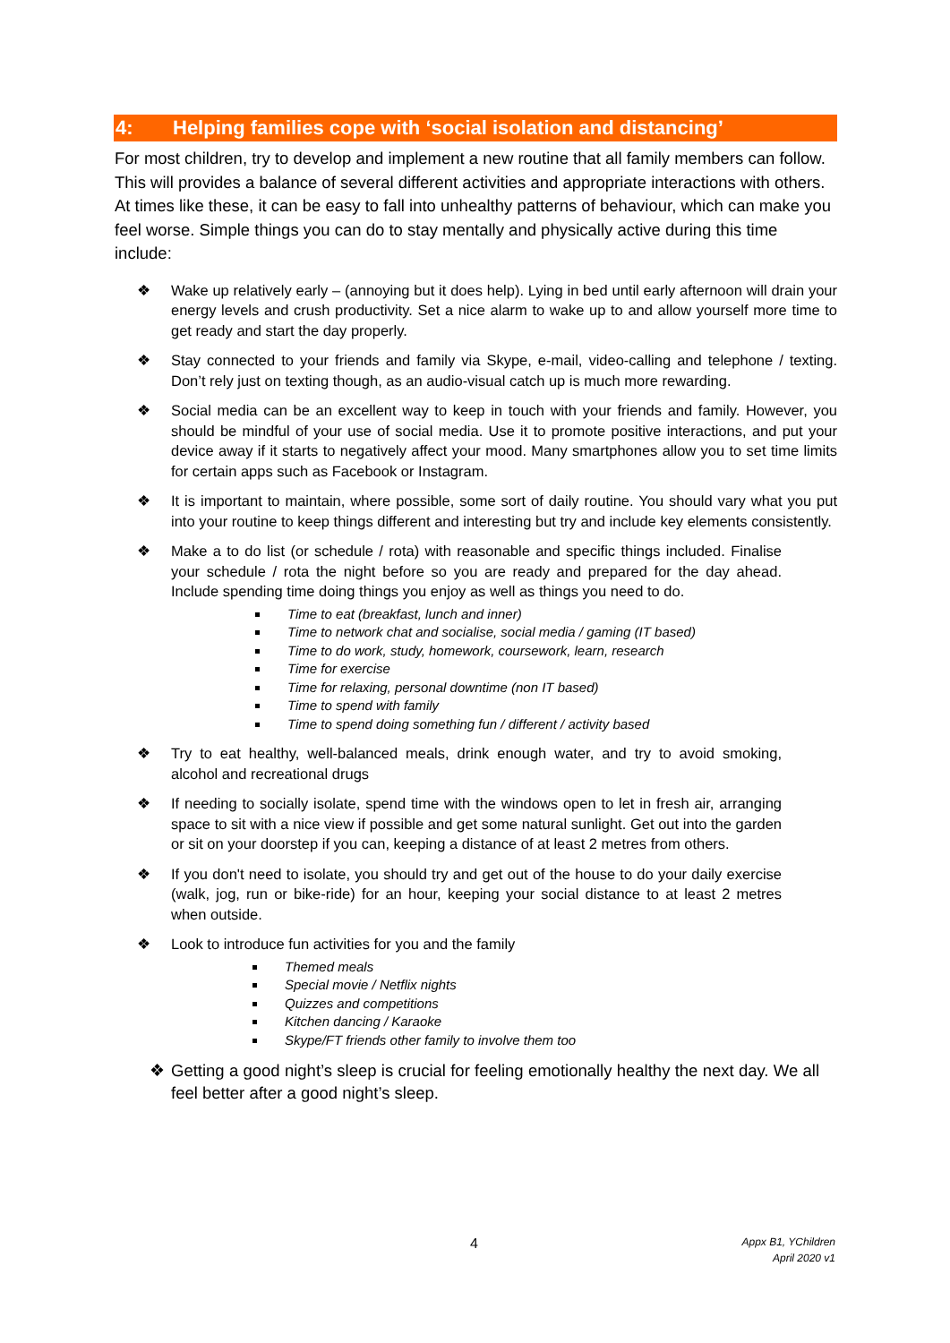4: Helping families cope with ‘social isolation and distancing’
For most children, try to develop and implement a new routine that all family members can follow. This will provides a balance of several different activities and appropriate interactions with others. At times like these, it can be easy to fall into unhealthy patterns of behaviour, which can make you feel worse. Simple things you can do to stay mentally and physically active during this time include:
❖ Wake up relatively early – (annoying but it does help). Lying in bed until early afternoon will drain your energy levels and crush productivity. Set a nice alarm to wake up to and allow yourself more time to get ready and start the day properly.
❖ Stay connected to your friends and family via Skype, e-mail, video-calling and telephone / texting. Don’t rely just on texting though, as an audio-visual catch up is much more rewarding.
❖ Social media can be an excellent way to keep in touch with your friends and family. However, you should be mindful of your use of social media. Use it to promote positive interactions, and put your device away if it starts to negatively affect your mood. Many smartphones allow you to set time limits for certain apps such as Facebook or Instagram.
❖ It is important to maintain, where possible, some sort of daily routine. You should vary what you put into your routine to keep things different and interesting but try and include key elements consistently.
❖ Make a to do list (or schedule / rota) with reasonable and specific things included. Finalise your schedule / rota the night before so you are ready and prepared for the day ahead. Include spending time doing things you enjoy as well as things you need to do.
Time to eat (breakfast, lunch and inner)
Time to network chat and socialise, social media / gaming (IT based)
Time to do work, study, homework, coursework, learn, research
Time for exercise
Time for relaxing, personal downtime (non IT based)
Time to spend with family
Time to spend doing something fun / different / activity based
❖ Try to eat healthy, well-balanced meals, drink enough water, and try to avoid smoking, alcohol and recreational drugs
❖ If needing to socially isolate, spend time with the windows open to let in fresh air, arranging space to sit with a nice view if possible and get some natural sunlight. Get out into the garden or sit on your doorstep if you can, keeping a distance of at least 2 metres from others.
❖ If you don't need to isolate, you should try and get out of the house to do your daily exercise (walk, jog, run or bike-ride) for an hour, keeping your social distance to at least 2 metres when outside.
❖ Look to introduce fun activities for you and the family
Themed meals
Special movie / Netflix nights
Quizzes and competitions
Kitchen dancing / Karaoke
Skype/FT friends other family to involve them too
❖ Getting a good night’s sleep is crucial for feeling emotionally healthy the next day. We all feel better after a good night’s sleep.
4
Appx B1, YChildren
April 2020 v1